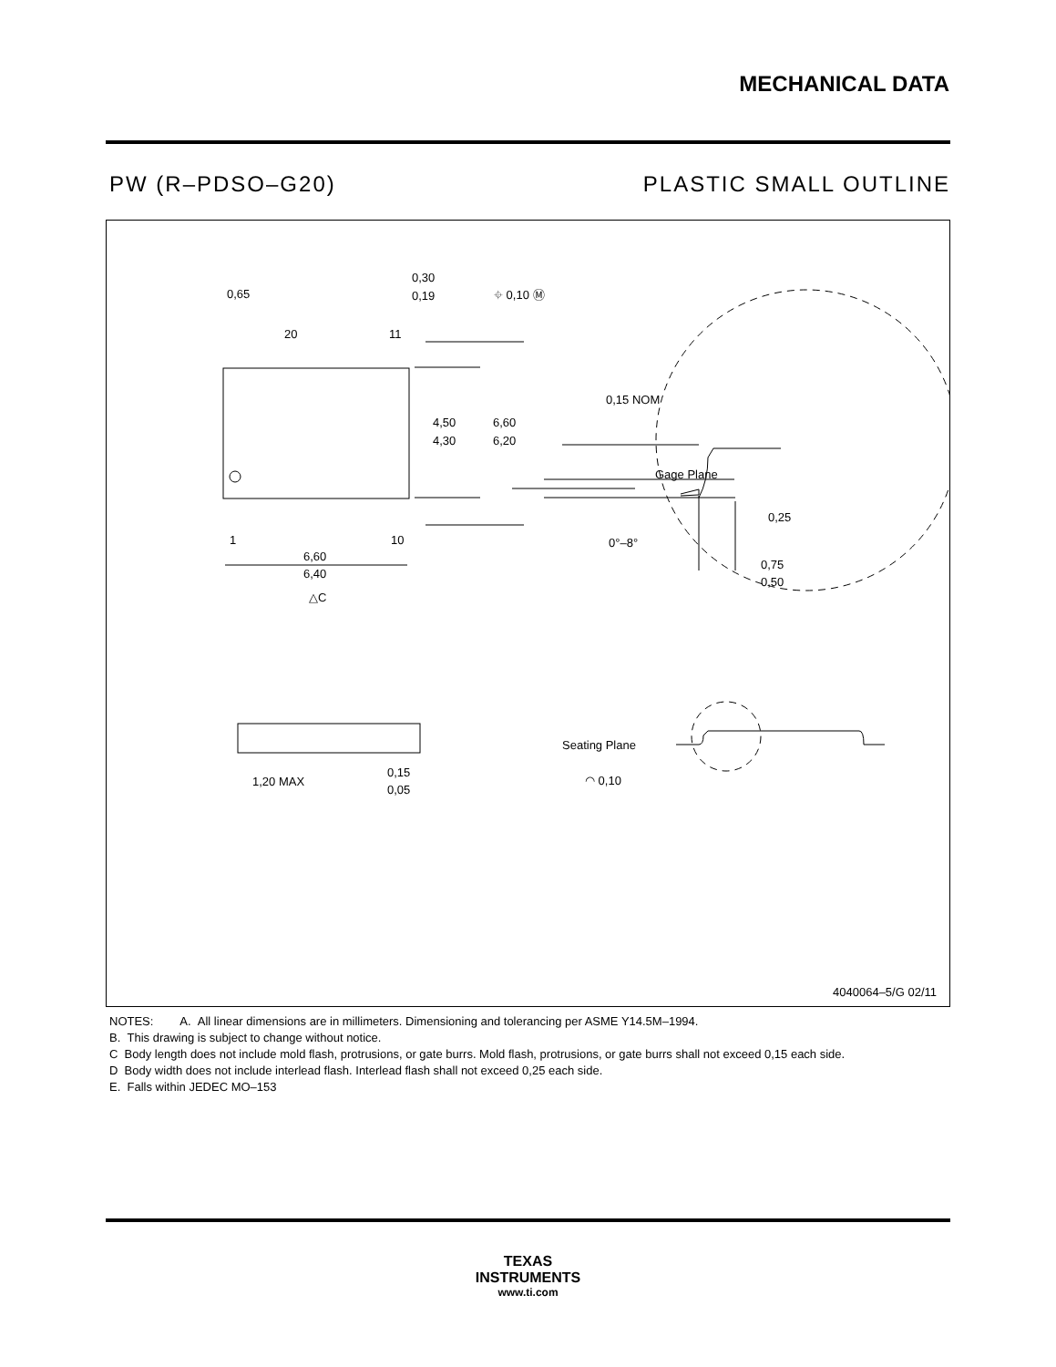MECHANICAL DATA
PW (R–PDSO–G20) PLASTIC SMALL OUTLINE
0,65
20
11
0,30
0,19
⌖ 0,10 Ⓜ
4,50
4,30
6,60
6,20
1
10
6,60
6,40
△C
0,15 NOM
Gage Plane
0,25
0°–8°
0,75
0,50
1,20 MAX
0,15
0,05
Seating Plane
◠ 0,10
4040064–5/G 02/11
NOTES: A. All linear dimensions are in millimeters. Dimensioning and tolerancing per ASME Y14.5M–1994.
B. This drawing is subject to change without notice.
C Body length does not include mold flash, protrusions, or gate burrs. Mold flash, protrusions, or gate burrs shall not exceed 0,15 each side.
D Body width does not include interlead flash. Interlead flash shall not exceed 0,25 each side.
E. Falls within JEDEC MO–153
TEXAS
INSTRUMENTS
www.ti.com